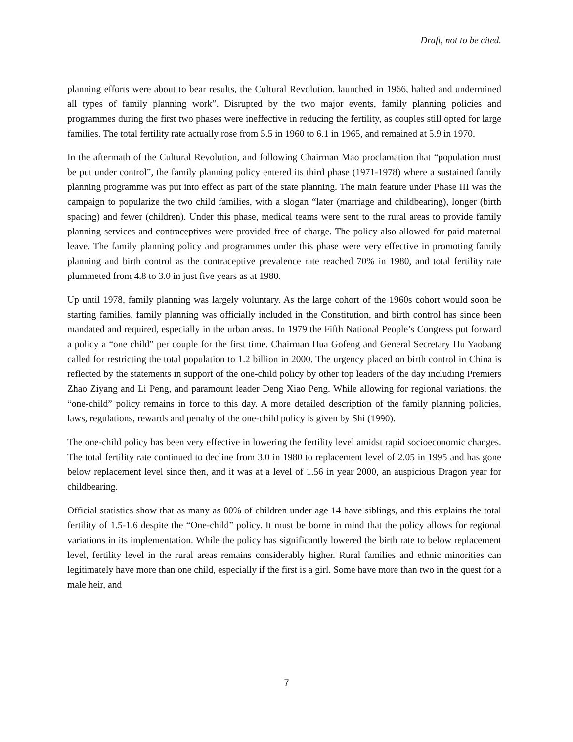Draft, not to be cited.
planning efforts were about to bear results, the Cultural Revolution. launched in 1966, halted and undermined all types of family planning work”. Disrupted by the two major events, family planning policies and programmes during the first two phases were ineffective in reducing the fertility, as couples still opted for large families. The total fertility rate actually rose from 5.5 in 1960 to 6.1 in 1965, and remained at 5.9 in 1970.
In the aftermath of the Cultural Revolution, and following Chairman Mao proclamation that “population must be put under control”, the family planning policy entered its third phase (1971-1978) where a sustained family planning programme was put into effect as part of the state planning. The main feature under Phase III was the campaign to popularize the two child families, with a slogan “later (marriage and childbearing), longer (birth spacing) and fewer (children). Under this phase, medical teams were sent to the rural areas to provide family planning services and contraceptives were provided free of charge. The policy also allowed for paid maternal leave. The family planning policy and programmes under this phase were very effective in promoting family planning and birth control as the contraceptive prevalence rate reached 70% in 1980, and total fertility rate plummeted from 4.8 to 3.0 in just five years as at 1980.
Up until 1978, family planning was largely voluntary. As the large cohort of the 1960s cohort would soon be starting families, family planning was officially included in the Constitution, and birth control has since been mandated and required, especially in the urban areas. In 1979 the Fifth National People’s Congress put forward a policy a “one child” per couple for the first time. Chairman Hua Gofeng and General Secretary Hu Yaobang called for restricting the total population to 1.2 billion in 2000. The urgency placed on birth control in China is reflected by the statements in support of the one-child policy by other top leaders of the day including Premiers Zhao Ziyang and Li Peng, and paramount leader Deng Xiao Peng. While allowing for regional variations, the “one-child” policy remains in force to this day. A more detailed description of the family planning policies, laws, regulations, rewards and penalty of the one-child policy is given by Shi (1990).
The one-child policy has been very effective in lowering the fertility level amidst rapid socioeconomic changes. The total fertility rate continued to decline from 3.0 in 1980 to replacement level of 2.05 in 1995 and has gone below replacement level since then, and it was at a level of 1.56 in year 2000, an auspicious Dragon year for childbearing.
Official statistics show that as many as 80% of children under age 14 have siblings, and this explains the total fertility of 1.5-1.6 despite the “One-child” policy. It must be borne in mind that the policy allows for regional variations in its implementation. While the policy has significantly lowered the birth rate to below replacement level, fertility level in the rural areas remains considerably higher. Rural families and ethnic minorities can legitimately have more than one child, especially if the first is a girl. Some have more than two in the quest for a male heir, and
7